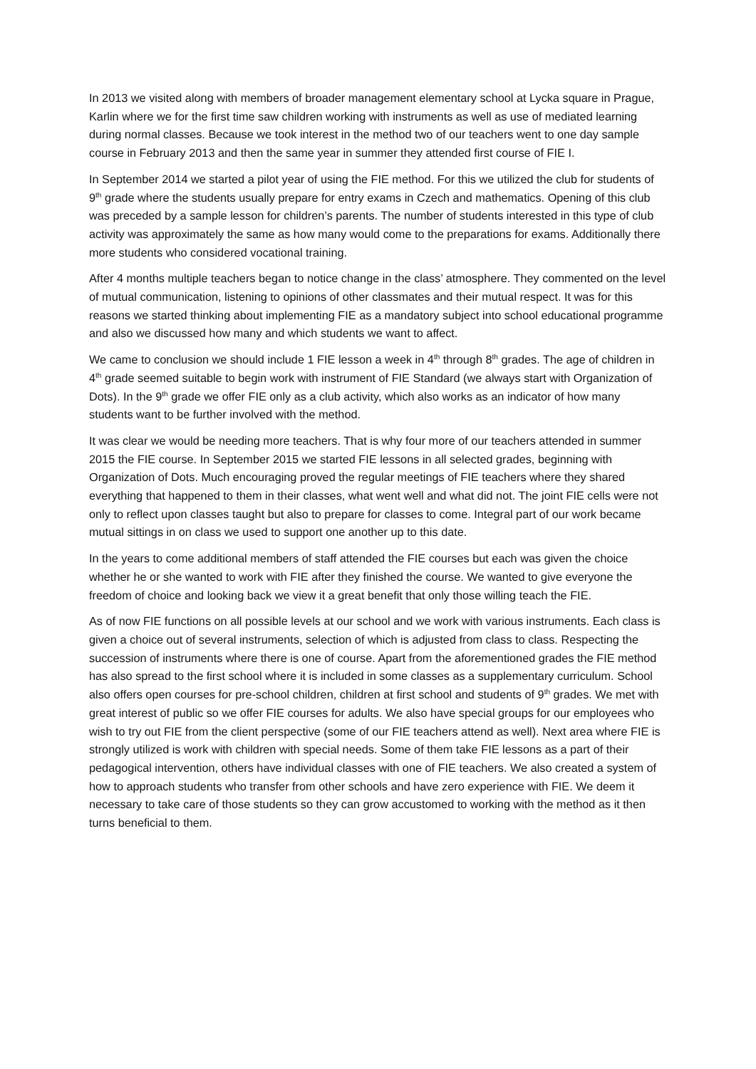In 2013 we visited along with members of broader management elementary school at Lycka square in Prague, Karlin where we for the first time saw children working with instruments as well as use of mediated learning during normal classes. Because we took interest in the method two of our teachers went to one day sample course in February 2013 and then the same year in summer they attended first course of FIE I.
In September 2014 we started a pilot year of using the FIE method. For this we utilized the club for students of 9<sup>th</sup> grade where the students usually prepare for entry exams in Czech and mathematics. Opening of this club was preceded by a sample lesson for children’s parents. The number of students interested in this type of club activity was approximately the same as how many would come to the preparations for exams. Additionally there more students who considered vocational training.
After 4 months multiple teachers began to notice change in the class’ atmosphere. They commented on the level of mutual communication, listening to opinions of other classmates and their mutual respect. It was for this reasons we started thinking about implementing FIE as a mandatory subject into school educational programme and also we discussed how many and which students we want to affect.
We came to conclusion we should include 1 FIE lesson a week in 4<sup>th</sup> through 8<sup>th</sup> grades. The age of children in 4<sup>th</sup> grade seemed suitable to begin work with instrument of FIE Standard (we always start with Organization of Dots). In the 9<sup>th</sup> grade we offer FIE only as a club activity, which also works as an indicator of how many students want to be further involved with the method.
It was clear we would be needing more teachers. That is why four more of our teachers attended in summer 2015 the FIE course. In September 2015 we started FIE lessons in all selected grades, beginning with Organization of Dots. Much encouraging proved the regular meetings of FIE teachers where they shared everything that happened to them in their classes, what went well and what did not. The joint FIE cells were not only to reflect upon classes taught but also to prepare for classes to come. Integral part of our work became mutual sittings in on class we used to support one another up to this date.
In the years to come additional members of staff attended the FIE courses but each was given the choice whether he or she wanted to work with FIE after they finished the course. We wanted to give everyone the freedom of choice and looking back we view it a great benefit that only those willing teach the FIE.
As of now FIE functions on all possible levels at our school and we work with various instruments. Each class is given a choice out of several instruments, selection of which is adjusted from class to class. Respecting the succession of instruments where there is one of course. Apart from the aforementioned grades the FIE method has also spread to the first school where it is included in some classes as a supplementary curriculum. School also offers open courses for pre-school children, children at first school and students of 9<sup>th</sup> grades. We met with great interest of public so we offer FIE courses for adults. We also have special groups for our employees who wish to try out FIE from the client perspective (some of our FIE teachers attend as well). Next area where FIE is strongly utilized is work with children with special needs. Some of them take FIE lessons as a part of their pedagogical intervention, others have individual classes with one of FIE teachers. We also created a system of how to approach students who transfer from other schools and have zero experience with FIE. We deem it necessary to take care of those students so they can grow accustomed to working with the method as it then turns beneficial to them.